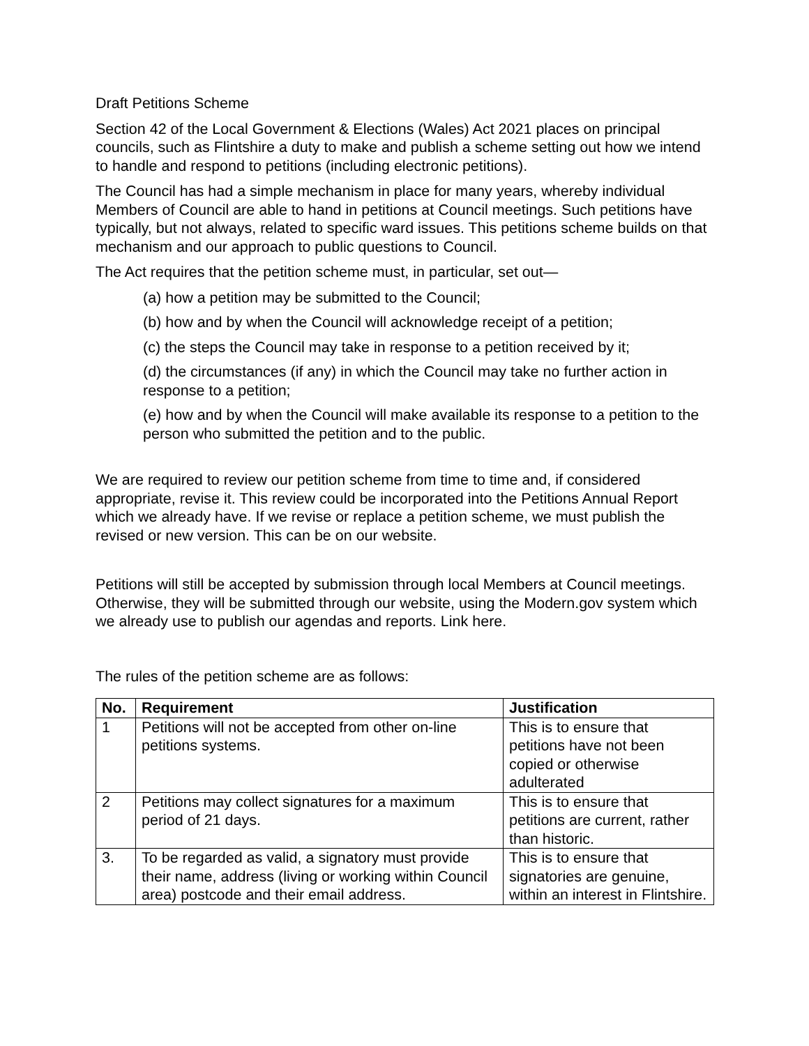Draft Petitions Scheme
Section 42 of the Local Government & Elections (Wales) Act 2021 places on principal councils, such as Flintshire a duty to make and publish a scheme setting out how we intend to handle and respond to petitions (including electronic petitions).
The Council has had a simple mechanism in place for many years, whereby individual Members of Council are able to hand in petitions at Council meetings. Such petitions have typically, but not always, related to specific ward issues. This petitions scheme builds on that mechanism and our approach to public questions to Council.
The Act requires that the petition scheme must, in particular, set out—
(a) how a petition may be submitted to the Council;
(b) how and by when the Council will acknowledge receipt of a petition;
(c) the steps the Council may take in response to a petition received by it;
(d) the circumstances (if any) in which the Council may take no further action in response to a petition;
(e) how and by when the Council will make available its response to a petition to the person who submitted the petition and to the public.
We are required to review our petition scheme from time to time and, if considered appropriate, revise it. This review could be incorporated into the Petitions Annual Report which we already have. If we revise or replace a petition scheme, we must publish the revised or new version. This can be on our website.
Petitions will still be accepted by submission through local Members at Council meetings. Otherwise, they will be submitted through our website, using the Modern.gov system which we already use to publish our agendas and reports. Link here.
The rules of the petition scheme are as follows:
| No. | Requirement | Justification |
| --- | --- | --- |
| 1 | Petitions will not be accepted from other on-line petitions systems. | This is to ensure that petitions have not been copied or otherwise adulterated |
| 2 | Petitions may collect signatures for a maximum period of 21 days. | This is to ensure that petitions are current, rather than historic. |
| 3. | To be regarded as valid, a signatory must provide their name, address (living or working within Council area) postcode and their email address. | This is to ensure that signatories are genuine, within an interest in Flintshire. |